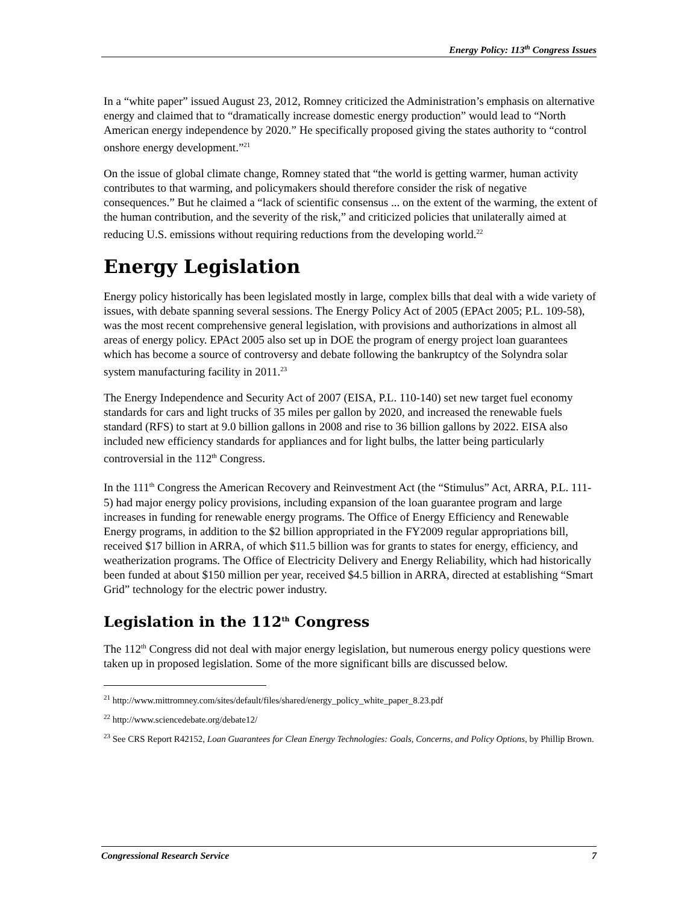Energy Policy: 113<sup>th</sup> Congress Issues
In a “white paper” issued August 23, 2012, Romney criticized the Administration’s emphasis on alternative energy and claimed that to “dramatically increase domestic energy production” would lead to “North American energy independence by 2020.” He specifically proposed giving the states authority to “control onshore energy development.”<sup>21</sup>
On the issue of global climate change, Romney stated that “the world is getting warmer, human activity contributes to that warming, and policymakers should therefore consider the risk of negative consequences.” But he claimed a “lack of scientific consensus ... on the extent of the warming, the extent of the human contribution, and the severity of the risk,” and criticized policies that unilaterally aimed at reducing U.S. emissions without requiring reductions from the developing world.<sup>22</sup>
Energy Legislation
Energy policy historically has been legislated mostly in large, complex bills that deal with a wide variety of issues, with debate spanning several sessions. The Energy Policy Act of 2005 (EPAct 2005; P.L. 109-58), was the most recent comprehensive general legislation, with provisions and authorizations in almost all areas of energy policy. EPAct 2005 also set up in DOE the program of energy project loan guarantees which has become a source of controversy and debate following the bankruptcy of the Solyndra solar system manufacturing facility in 2011.<sup>23</sup>
The Energy Independence and Security Act of 2007 (EISA, P.L. 110-140) set new target fuel economy standards for cars and light trucks of 35 miles per gallon by 2020, and increased the renewable fuels standard (RFS) to start at 9.0 billion gallons in 2008 and rise to 36 billion gallons by 2022. EISA also included new efficiency standards for appliances and for light bulbs, the latter being particularly controversial in the 112<sup>th</sup> Congress.
In the 111<sup>th</sup> Congress the American Recovery and Reinvestment Act (the “Stimulus” Act, ARRA, P.L. 111-5) had major energy policy provisions, including expansion of the loan guarantee program and large increases in funding for renewable energy programs. The Office of Energy Efficiency and Renewable Energy programs, in addition to the $2 billion appropriated in the FY2009 regular appropriations bill, received $17 billion in ARRA, of which $11.5 billion was for grants to states for energy, efficiency, and weatherization programs. The Office of Electricity Delivery and Energy Reliability, which had historically been funded at about $150 million per year, received $4.5 billion in ARRA, directed at establishing “Smart Grid” technology for the electric power industry.
Legislation in the 112<sup>th</sup> Congress
The 112<sup>th</sup> Congress did not deal with major energy legislation, but numerous energy policy questions were taken up in proposed legislation. Some of the more significant bills are discussed below.
<sup>21</sup> http://www.mittromney.com/sites/default/files/shared/energy_policy_white_paper_8.23.pdf
<sup>22</sup> http://www.sciencedebate.org/debate12/
<sup>23</sup> See CRS Report R42152, Loan Guarantees for Clean Energy Technologies: Goals, Concerns, and Policy Options, by Phillip Brown.
Congressional Research Service 7